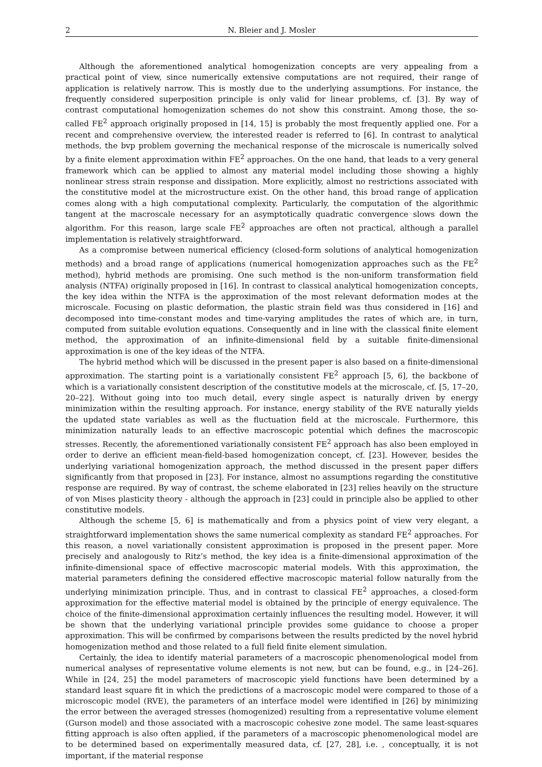2 N. Bleier and J. Mosler
Although the aforementioned analytical homogenization concepts are very appealing from a practical point of view, since numerically extensive computations are not required, their range of application is relatively narrow. This is mostly due to the underlying assumptions. For instance, the frequently considered superposition principle is only valid for linear problems, cf. [3]. By way of contrast computational homogenization schemes do not show this constraint. Among those, the so-called FE<sup>2</sup> approach originally proposed in [14, 15] is probably the most frequently applied one. For a recent and comprehensive overview, the interested reader is referred to [6]. In contrast to analytical methods, the bvp problem governing the mechanical response of the microscale is numerically solved by a finite element approximation within FE<sup>2</sup> approaches. On the one hand, that leads to a very general framework which can be applied to almost any material model including those showing a highly nonlinear stress strain response and dissipation. More explicitly, almost no restrictions associated with the constitutive model at the microstructure exist. On the other hand, this broad range of application comes along with a high computational complexity. Particularly, the computation of the algorithmic tangent at the macroscale necessary for an asymptotically quadratic convergence slows down the algorithm. For this reason, large scale FE<sup>2</sup> approaches are often not practical, although a parallel implementation is relatively straightforward.
As a compromise between numerical efficiency (closed-form solutions of analytical homogenization methods) and a broad range of applications (numerical homogenization approaches such as the FE<sup>2</sup> method), hybrid methods are promising. One such method is the non-uniform transformation field analysis (NTFA) originally proposed in [16]. In contrast to classical analytical homogenization concepts, the key idea within the NTFA is the approximation of the most relevant deformation modes at the microscale. Focusing on plastic deformation, the plastic strain field was thus considered in [16] and decomposed into time-constant modes and time-varying amplitudes the rates of which are, in turn, computed from suitable evolution equations. Consequently and in line with the classical finite element method, the approximation of an infinite-dimensional field by a suitable finite-dimensional approximation is one of the key ideas of the NTFA.
The hybrid method which will be discussed in the present paper is also based on a finite-dimensional approximation. The starting point is a variationally consistent FE<sup>2</sup> approach [5, 6], the backbone of which is a variationally consistent description of the constitutive models at the microscale, cf. [5, 17–20, 20–22]. Without going into too much detail, every single aspect is naturally driven by energy minimization within the resulting approach. For instance, energy stability of the RVE naturally yields the updated state variables as well as the fluctuation field at the microscale. Furthermore, this minimization naturally leads to an effective macroscopic potential which defines the macroscopic stresses. Recently, the aforementioned variationally consistent FE<sup>2</sup> approach has also been employed in order to derive an efficient mean-field-based homogenization concept, cf. [23]. However, besides the underlying variational homogenization approach, the method discussed in the present paper differs significantly from that proposed in [23]. For instance, almost no assumptions regarding the constitutive response are required. By way of contrast, the scheme elaborated in [23] relies heavily on the structure of von Mises plasticity theory - although the approach in [23] could in principle also be applied to other constitutive models.
Although the scheme [5, 6] is mathematically and from a physics point of view very elegant, a straightforward implementation shows the same numerical complexity as standard FE<sup>2</sup> approaches. For this reason, a novel variationally consistent approximation is proposed in the present paper. More precisely and analogously to Ritz’s method, the key idea is a finite-dimensional approximation of the infinite-dimensional space of effective macroscopic material models. With this approximation, the material parameters defining the considered effective macroscopic material follow naturally from the underlying minimization principle. Thus, and in contrast to classical FE<sup>2</sup> approaches, a closed-form approximation for the effective material model is obtained by the principle of energy equivalence. The choice of the finite-dimensional approximation certainly influences the resulting model. However, it will be shown that the underlying variational principle provides some guidance to choose a proper approximation. This will be confirmed by comparisons between the results predicted by the novel hybrid homogenization method and those related to a full field finite element simulation.
Certainly, the idea to identify material parameters of a macroscopic phenomenological model from numerical analyses of representative volume elements is not new, but can be found, e.g., in [24–26]. While in [24, 25] the model parameters of macroscopic yield functions have been determined by a standard least square fit in which the predictions of a macroscopic model were compared to those of a microscopic model (RVE), the parameters of an interface model were identified in [26] by minimizing the error between the averaged stresses (homogenized) resulting from a representative volume element (Gurson model) and those associated with a macroscopic cohesive zone model. The same least-squares fitting approach is also often applied, if the parameters of a macroscopic phenomenological model are to be determined based on experimentally measured data, cf. [27, 28], i.e. , conceptually, it is not important, if the material response